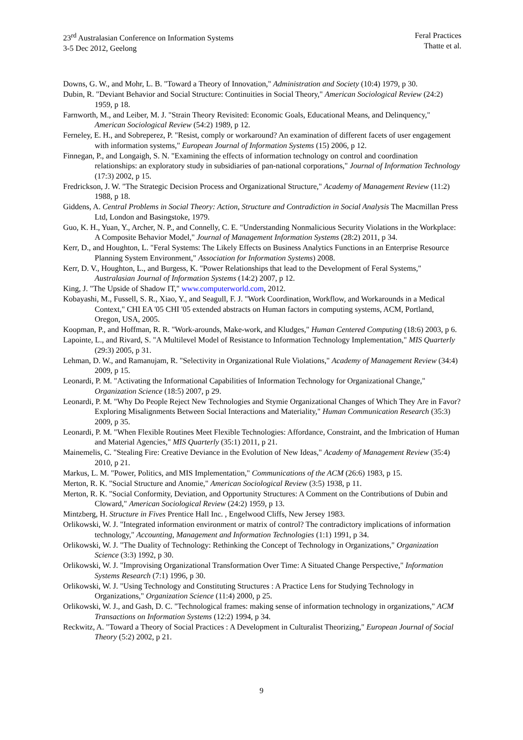23<sup>rd</sup> Australasian Conference on Information Systems
3-5 Dec 2012, Geelong
Feral Practices
Thatte et al.
Downs, G. W., and Mohr, L. B. "Toward a Theory of Innovation," Administration and Society (10:4) 1979, p 30.
Dubin, R. "Deviant Behavior and Social Structure: Continuities in Social Theory," American Sociological Review (24:2) 1959, p 18.
Farnworth, M., and Leiber, M. J. "Strain Theory Revisited: Economic Goals, Educational Means, and Delinquency," American Sociological Review (54:2) 1989, p 12.
Ferneley, E. H., and Sobreperez, P. "Resist, comply or workaround? An examination of different facets of user engagement with information systems," European Journal of Information Systems (15) 2006, p 12.
Finnegan, P., and Longaigh, S. N. "Examining the effects of information technology on control and coordination relationships: an exploratory study in subsidiaries of pan-national corporations," Journal of Information Technology (17:3) 2002, p 15.
Fredrickson, J. W. "The Strategic Decision Process and Organizational Structure," Academy of Management Review (11:2) 1988, p 18.
Giddens, A. Central Problems in Social Theory: Action, Structure and Contradiction in Social Analysis The Macmillan Press Ltd, London and Basingstoke, 1979.
Guo, K. H., Yuan, Y., Archer, N. P., and Connelly, C. E. "Understanding Nonmalicious Security Violations in the Workplace: A Composite Behavior Model," Journal of Management Information Systems (28:2) 2011, p 34.
Kerr, D., and Houghton, L. "Feral Systems: The Likely Effects on Business Analytics Functions in an Enterprise Resource Planning System Environment," Association for Information Systems) 2008.
Kerr, D. V., Houghton, L., and Burgess, K. "Power Relationships that lead to the Development of Feral Systems," Australasian Journal of Information Systems (14:2) 2007, p 12.
King, J. "The Upside of Shadow IT," www.computerworld.com, 2012.
Kobayashi, M., Fussell, S. R., Xiao, Y., and Seagull, F. J. "Work Coordination, Workflow, and Workarounds in a Medical Context," CHI EA '05 CHI '05 extended abstracts on Human factors in computing systems, ACM, Portland, Oregon, USA, 2005.
Koopman, P., and Hoffman, R. R. "Work-arounds, Make-work, and Kludges," Human Centered Computing (18:6) 2003, p 6.
Lapointe, L., and Rivard, S. "A Multilevel Model of Resistance to Information Technology Implementation," MIS Quarterly (29:3) 2005, p 31.
Lehman, D. W., and Ramanujam, R. "Selectivity in Organizational Rule Violations," Academy of Management Review (34:4) 2009, p 15.
Leonardi, P. M. "Activating the Informational Capabilities of Information Technology for Organizational Change," Organization Science (18:5) 2007, p 29.
Leonardi, P. M. "Why Do People Reject New Technologies and Stymie Organizational Changes of Which They Are in Favor? Exploring Misalignments Between Social Interactions and Materiality," Human Communication Research (35:3) 2009, p 35.
Leonardi, P. M. "When Flexible Routines Meet Flexible Technologies: Affordance, Constraint, and the Imbrication of Human and Material Agencies," MIS Quarterly (35:1) 2011, p 21.
Mainemelis, C. "Stealing Fire: Creative Deviance in the Evolution of New Ideas," Academy of Management Review (35:4) 2010, p 21.
Markus, L. M. "Power, Politics, and MIS Implementation," Communications of the ACM (26:6) 1983, p 15.
Merton, R. K. "Social Structure and Anomie," American Sociological Review (3:5) 1938, p 11.
Merton, R. K. "Social Conformity, Deviation, and Opportunity Structures: A Comment on the Contributions of Dubin and Cloward," American Sociological Review (24:2) 1959, p 13.
Mintzberg, H. Structure in Fives Prentice Hall Inc. , Engelwood Cliffs, New Jersey 1983.
Orlikowski, W. J. "Integrated information environment or matrix of control? The contradictory implications of information technology," Accounting, Management and Information Technologies (1:1) 1991, p 34.
Orlikowski, W. J. "The Duality of Technology: Rethinking the Concept of Technology in Organizations," Organization Science (3:3) 1992, p 30.
Orlikowski, W. J. "Improvising Organizational Transformation Over Time: A Situated Change Perspective," Information Systems Research (7:1) 1996, p 30.
Orlikowski, W. J. "Using Technology and Constituting Structures : A Practice Lens for Studying Technology in Organizations," Organization Science (11:4) 2000, p 25.
Orlikowski, W. J., and Gash, D. C. "Technological frames: making sense of information technology in organizations," ACM Transactions on Information Systems (12:2) 1994, p 34.
Reckwitz, A. "Toward a Theory of Social Practices : A Development in Culturalist Theorizing," European Journal of Social Theory (5:2) 2002, p 21.
9